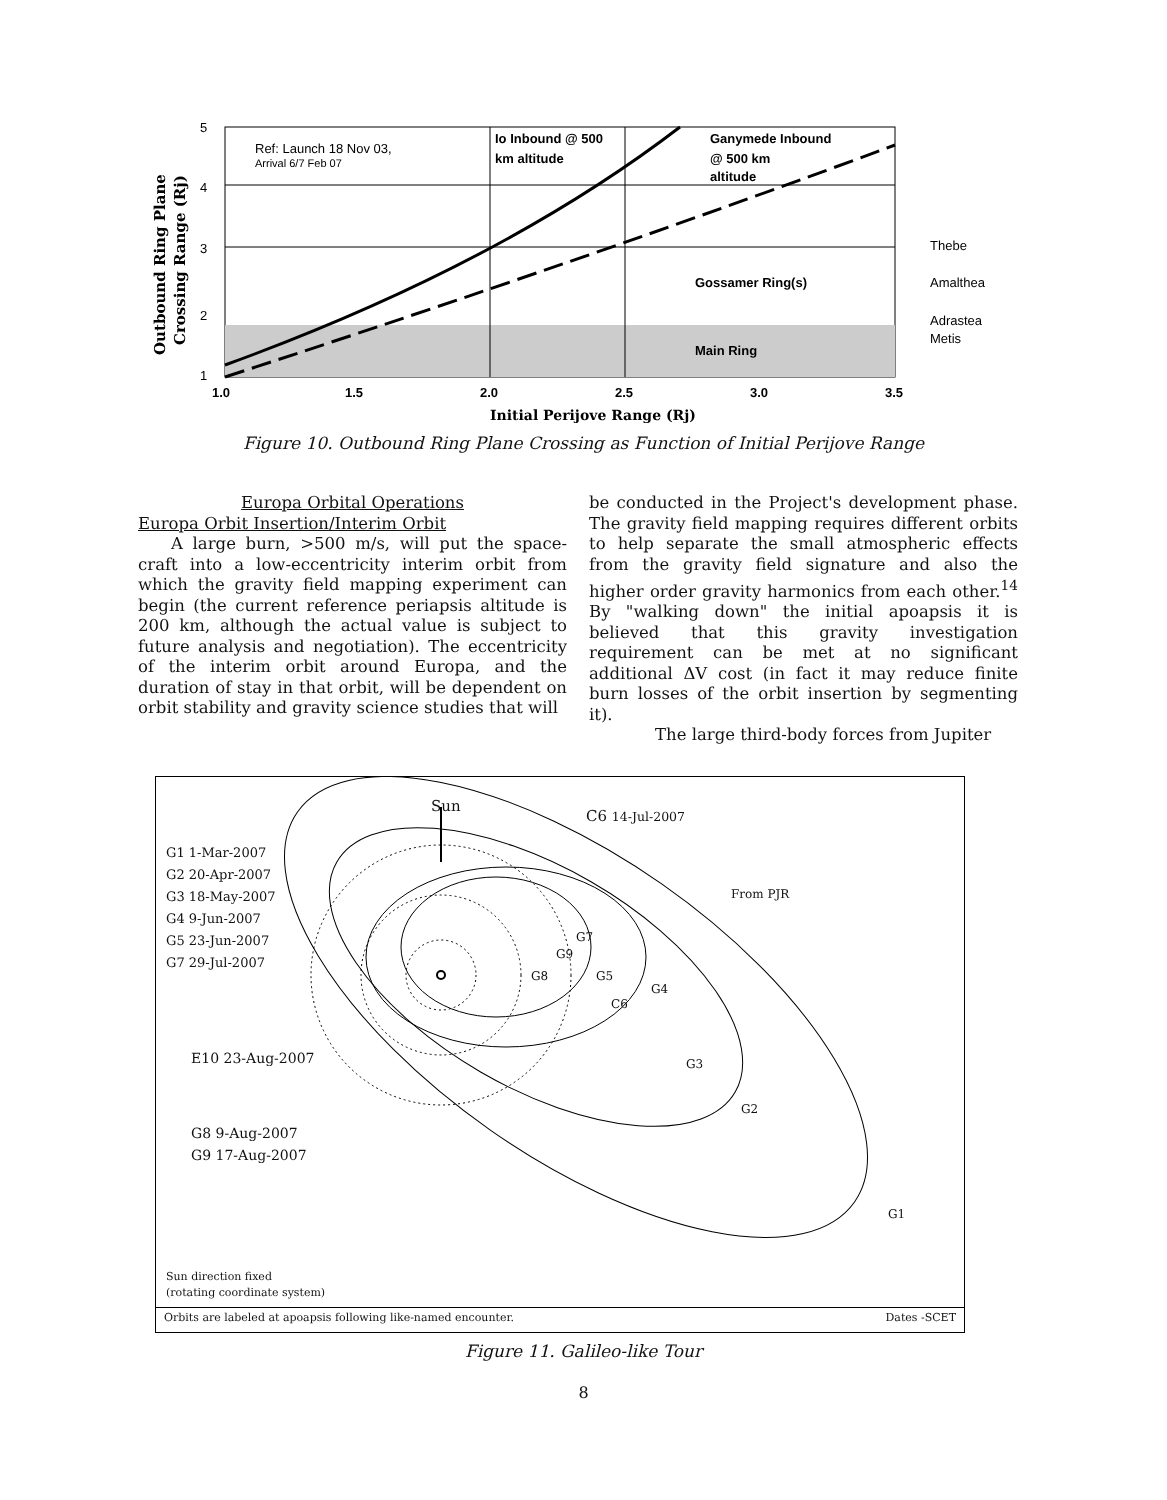Ref: Launch 18 Nov 03,
Arrival 6/7 Feb 07
Io Inbound @ 500
km altitude
Ganymede Inbound
@ 500 km
altitude
Gossamer Ring(s)
Main Ring
Thebe
Amalthea
Adrastea
Metis
5
4
3
2
1
1.0
1.5
2.0
2.5
3.0
3.5
Initial Perijove Range (Rj)
Outbound Ring Plane
Crossing Range (Rj)
Figure 10. Outbound Ring Plane Crossing as Function of Initial Perijove Range
Europa Orbital Operations
Europa Orbit Insertion/Interim Orbit
A large burn, >500 m/s, will put the space-craft into a low-eccentricity interim orbit from which the gravity field mapping experiment can begin (the current reference periapsis altitude is 200 km, although the actual value is subject to future analysis and negotiation). The eccentricity of the interim orbit around Europa, and the duration of stay in that orbit, will be dependent on orbit stability and gravity science studies that will
be conducted in the Project's development phase. The gravity field mapping requires different orbits to help separate the small atmospheric effects from the gravity field signature and also the higher order gravity harmonics from each other.<sup>14</sup> By "walking down" the initial apoapsis it is believed that this gravity investigation requirement can be met at no significant additional ΔV cost (in fact it may reduce finite burn losses of the orbit insertion by segmenting it).
The large third-body forces from Jupiter
Sun
C6 14-Jul-2007
G1 1-Mar-2007
G2 20-Apr-2007
G3 18-May-2007
G4 9-Jun-2007
G5 23-Jun-2007
G7 29-Jul-2007
From PJR
G7
G9
G8 G5
G4
C6
G3
G2
G1
E10 23-Aug-2007
G8 9-Aug-2007
G9 17-Aug-2007
Sun direction fixed
(rotating coordinate system)
Orbits are labeled at apoapsis following like-named encounter. Dates -SCET
Figure 11. Galileo-like Tour
8